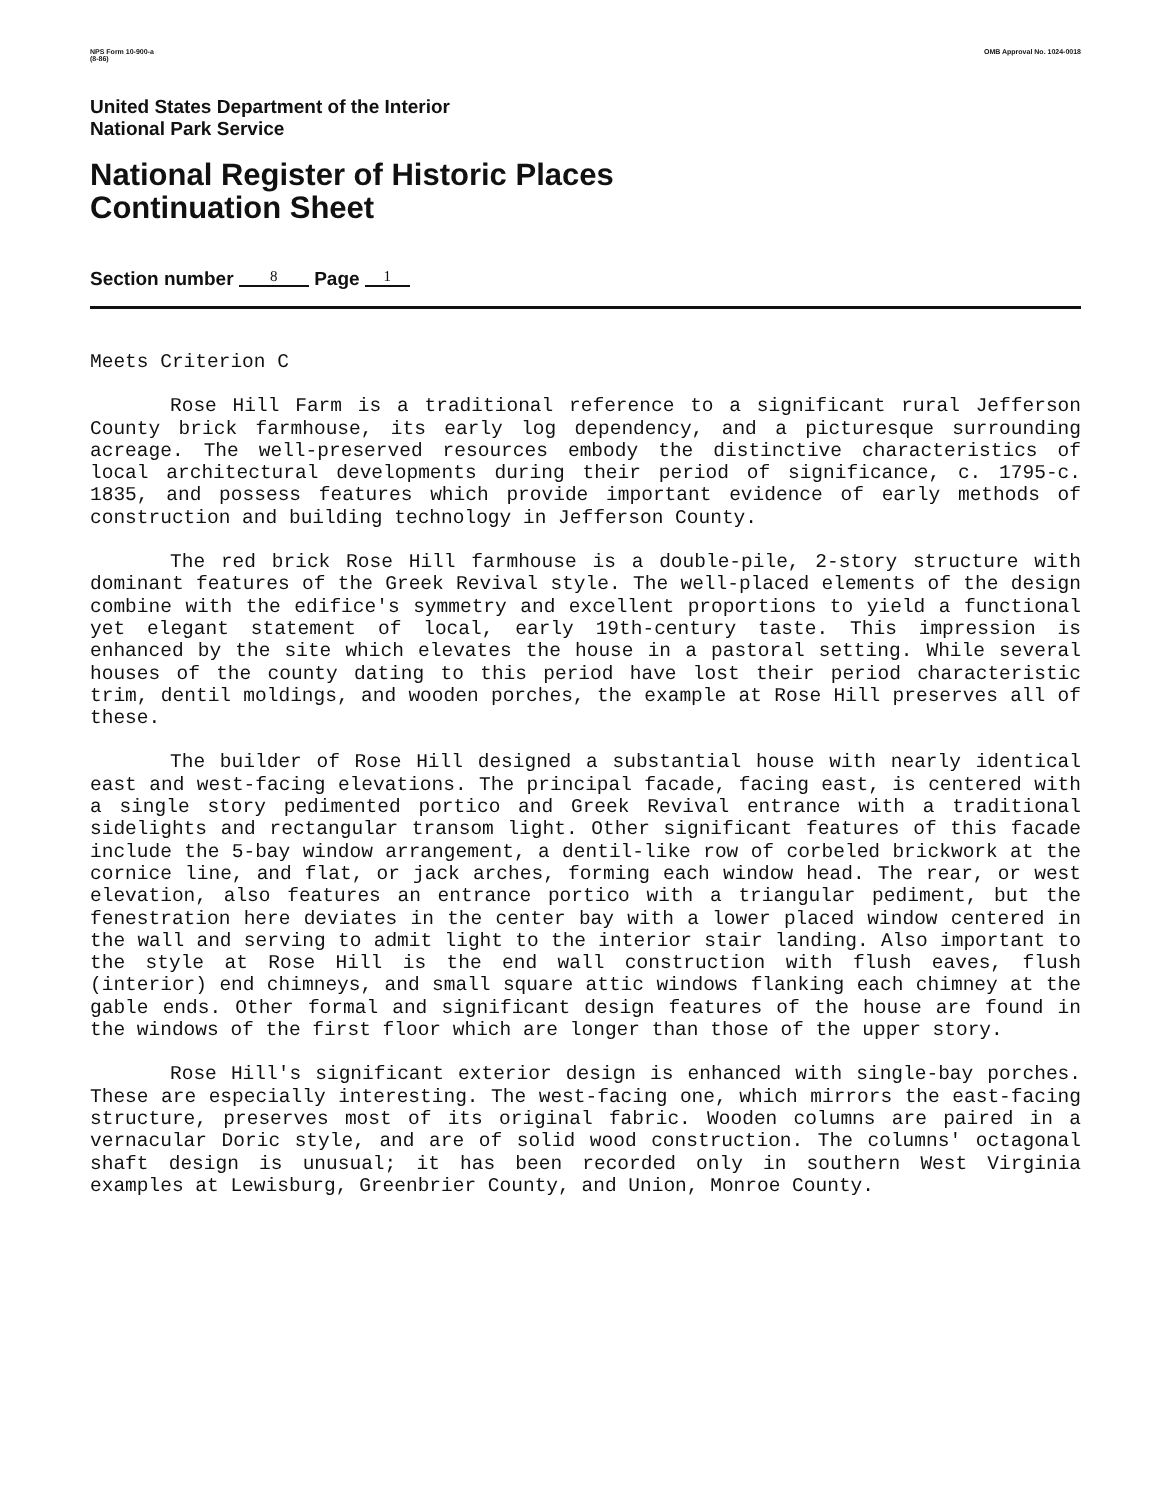NPS Form 10-900-a
(8-86)
OMB Approval No. 1024-0018
United States Department of the Interior
National Park Service
National Register of Historic Places
Continuation Sheet
Section number 8 Page 1
Meets Criterion C
Rose Hill Farm is a traditional reference to a significant rural Jefferson County brick farmhouse, its early log dependency, and a picturesque surrounding acreage. The well-preserved resources embody the distinctive characteristics of local architectural developments during their period of significance, c. 1795-c. 1835, and possess features which provide important evidence of early methods of construction and building technology in Jefferson County.
The red brick Rose Hill farmhouse is a double-pile, 2-story structure with dominant features of the Greek Revival style. The well-placed elements of the design combine with the edifice's symmetry and excellent proportions to yield a functional yet elegant statement of local, early 19th-century taste. This impression is enhanced by the site which elevates the house in a pastoral setting. While several houses of the county dating to this period have lost their period characteristic trim, dentil moldings, and wooden porches, the example at Rose Hill preserves all of these.
The builder of Rose Hill designed a substantial house with nearly identical east and west-facing elevations. The principal facade, facing east, is centered with a single story pedimented portico and Greek Revival entrance with a traditional sidelights and rectangular transom light. Other significant features of this facade include the 5-bay window arrangement, a dentil-like row of corbeled brickwork at the cornice line, and flat, or jack arches, forming each window head. The rear, or west elevation, also features an entrance portico with a triangular pediment, but the fenestration here deviates in the center bay with a lower placed window centered in the wall and serving to admit light to the interior stair landing. Also important to the style at Rose Hill is the end wall construction with flush eaves, flush (interior) end chimneys, and small square attic windows flanking each chimney at the gable ends. Other formal and significant design features of the house are found in the windows of the first floor which are longer than those of the upper story.
Rose Hill's significant exterior design is enhanced with single-bay porches. These are especially interesting. The west-facing one, which mirrors the east-facing structure, preserves most of its original fabric. Wooden columns are paired in a vernacular Doric style, and are of solid wood construction. The columns' octagonal shaft design is unusual; it has been recorded only in southern West Virginia examples at Lewisburg, Greenbrier County, and Union, Monroe County.